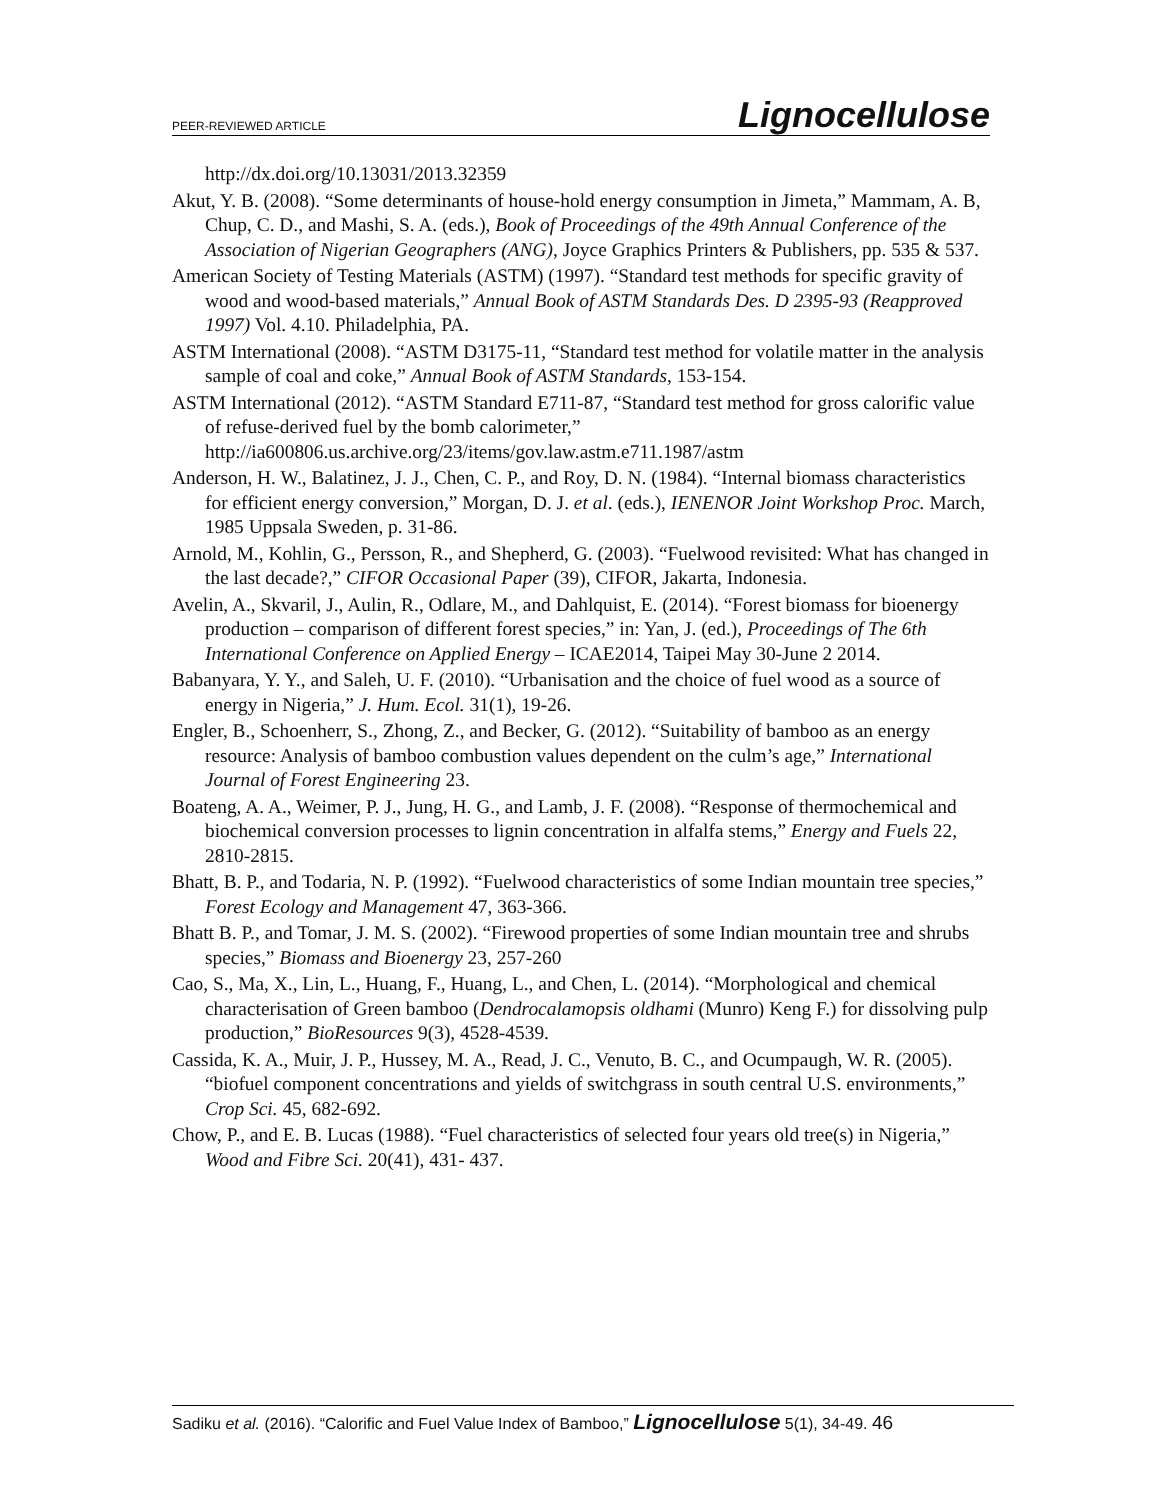PEER-REVIEWED ARTICLE Lignocellulose
http://dx.doi.org/10.13031/2013.32359
Akut, Y. B. (2008). “Some determinants of house-hold energy consumption in Jimeta,” Mammam, A. B, Chup, C. D., and Mashi, S. A. (eds.), Book of Proceedings of the 49th Annual Conference of the Association of Nigerian Geographers (ANG), Joyce Graphics Printers & Publishers, pp. 535 & 537.
American Society of Testing Materials (ASTM) (1997). “Standard test methods for specific gravity of wood and wood-based materials,” Annual Book of ASTM Standards Des. D 2395-93 (Reapproved 1997) Vol. 4.10. Philadelphia, PA.
ASTM International (2008). “ASTM D3175-11, “Standard test method for volatile matter in the analysis sample of coal and coke,” Annual Book of ASTM Standards, 153-154.
ASTM International (2012). “ASTM Standard E711-87, “Standard test method for gross calorific value of refuse-derived fuel by the bomb calorimeter,” http://ia600806.us.archive.org/23/items/gov.law.astm.e711.1987/astm
Anderson, H. W., Balatinez, J. J., Chen, C. P., and Roy, D. N. (1984). “Internal biomass characteristics for efficient energy conversion,” Morgan, D. J. et al. (eds.), IENENOR Joint Workshop Proc. March, 1985 Uppsala Sweden, p. 31-86.
Arnold, M., Kohlin, G., Persson, R., and Shepherd, G. (2003). “Fuelwood revisited: What has changed in the last decade?,” CIFOR Occasional Paper (39), CIFOR, Jakarta, Indonesia.
Avelin, A., Skvaril, J., Aulin, R., Odlare, M., and Dahlquist, E. (2014). “Forest biomass for bioenergy production – comparison of different forest species,” in: Yan, J. (ed.), Proceedings of The 6th International Conference on Applied Energy – ICAE2014, Taipei May 30-June 2 2014.
Babanyara, Y. Y., and Saleh, U. F. (2010). “Urbanisation and the choice of fuel wood as a source of energy in Nigeria,” J. Hum. Ecol. 31(1), 19-26.
Engler, B., Schoenherr, S., Zhong, Z., and Becker, G. (2012). “Suitability of bamboo as an energy resource: Analysis of bamboo combustion values dependent on the culm’s age,” International Journal of Forest Engineering 23.
Boateng, A. A., Weimer, P. J., Jung, H. G., and Lamb, J. F. (2008). “Response of thermochemical and biochemical conversion processes to lignin concentration in alfalfa stems,” Energy and Fuels 22, 2810-2815.
Bhatt, B. P., and Todaria, N. P. (1992). “Fuelwood characteristics of some Indian mountain tree species,” Forest Ecology and Management 47, 363-366.
Bhatt B. P., and Tomar, J. M. S. (2002). “Firewood properties of some Indian mountain tree and shrubs species,” Biomass and Bioenergy 23, 257-260
Cao, S., Ma, X., Lin, L., Huang, F., Huang, L., and Chen, L. (2014). “Morphological and chemical characterisation of Green bamboo (Dendrocalamopsis oldhami (Munro) Keng F.) for dissolving pulp production,” BioResources 9(3), 4528-4539.
Cassida, K. A., Muir, J. P., Hussey, M. A., Read, J. C., Venuto, B. C., and Ocumpaugh, W. R. (2005). “biofuel component concentrations and yields of switchgrass in south central U.S. environments,” Crop Sci. 45, 682-692.
Chow, P., and E. B. Lucas (1988). “Fuel characteristics of selected four years old tree(s) in Nigeria,” Wood and Fibre Sci. 20(41), 431- 437.
Sadiku et al. (2016). “Calorific and Fuel Value Index of Bamboo,” Lignocellulose 5(1), 34-49. 46